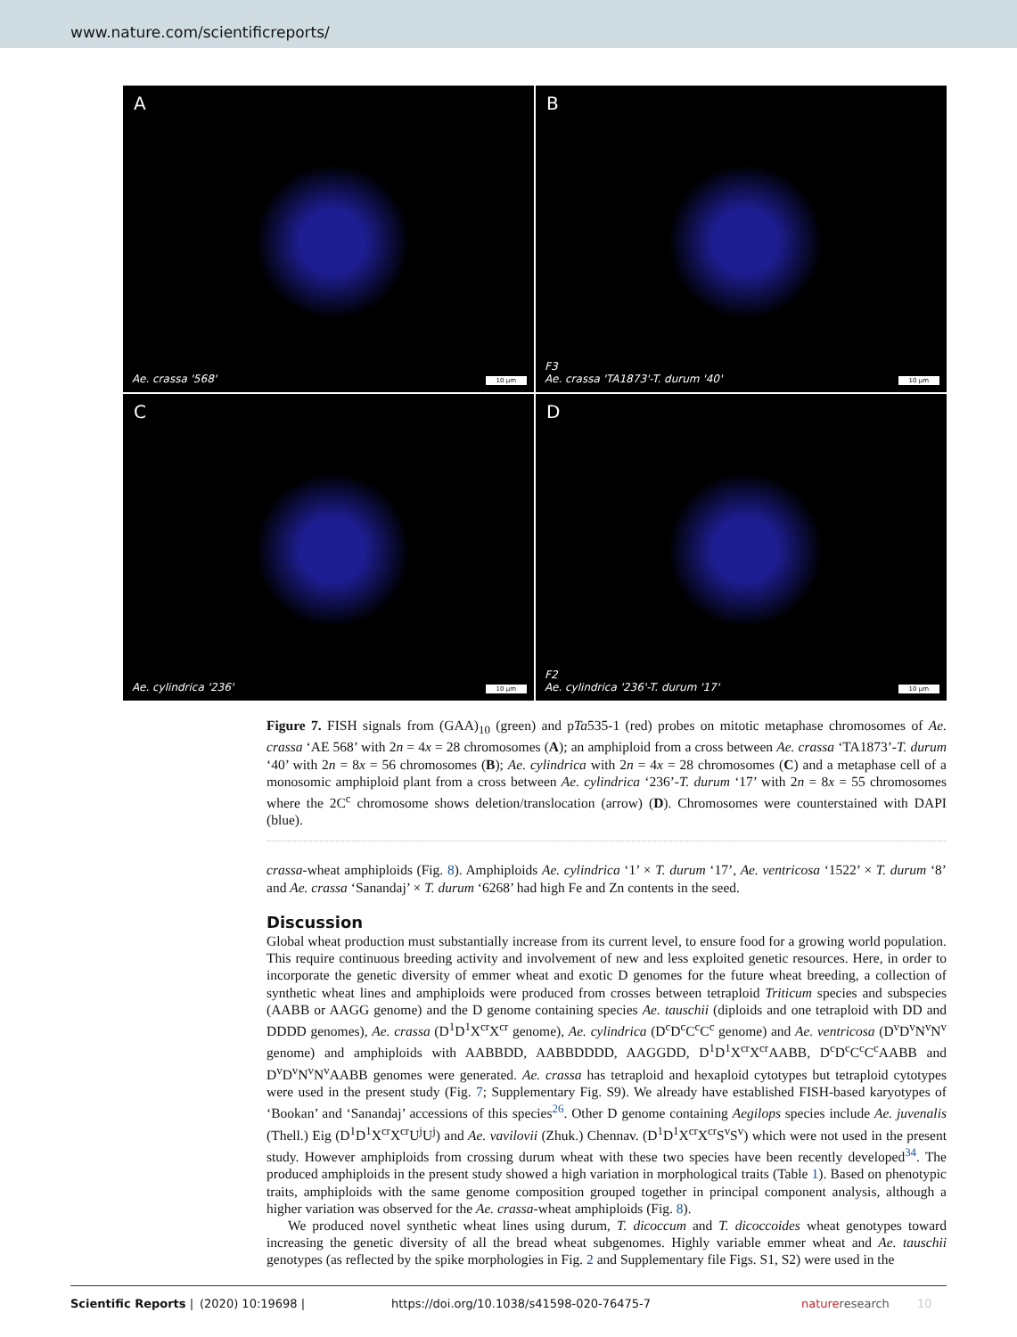www.nature.com/scientificreports/
A
Ae. crassa '568' 10 μm
B
F3
Ae. crassa 'TA1873'-T. durum '40'
10 μm
C
Ae. cylindrica '236' 10 μm
D
F2
Ae. cylindrica '236'-T. durum '17'
10 μm
Figure 7. FISH signals from (GAA)<sub>10</sub> (green) and pTa535-1 (red) probes on mitotic metaphase chromosomes of Ae. crassa ‘AE 568’ with 2n = 4x = 28 chromosomes (A); an amphiploid from a cross between Ae. crassa ‘TA1873’-T. durum ‘40’ with 2n = 8x = 56 chromosomes (B); Ae. cylindrica with 2n = 4x = 28 chromosomes (C) and a metaphase cell of a monosomic amphiploid plant from a cross between Ae. cylindrica ‘236’-T. durum ‘17’ with 2n = 8x = 55 chromosomes where the 2C<sup>c</sup> chromosome shows deletion/translocation (arrow) (D). Chromosomes were counterstained with DAPI (blue).
crassa-wheat amphiploids (Fig. 8). Amphiploids Ae. cylindrica ‘1’ × T. durum ‘17’, Ae. ventricosa ‘1522’ × T. durum ‘8’ and Ae. crassa ‘Sanandaj’ × T. durum ‘6268’ had high Fe and Zn contents in the seed.
Discussion
Global wheat production must substantially increase from its current level, to ensure food for a growing world population. This require continuous breeding activity and involvement of new and less exploited genetic resources. Here, in order to incorporate the genetic diversity of emmer wheat and exotic D genomes for the future wheat breeding, a collection of synthetic wheat lines and amphiploids were produced from crosses between tetraploid Triticum species and subspecies (AABB or AAGG genome) and the D genome containing species Ae. tauschii (diploids and one tetraploid with DD and DDDD genomes), Ae. crassa (D<sup>1</sup>D<sup>1</sup>X<sup>cr</sup>X<sup>cr</sup> genome), Ae. cylindrica (D<sup>c</sup>D<sup>c</sup>C<sup>c</sup>C<sup>c</sup> genome) and Ae. ventricosa (D<sup>v</sup>D<sup>v</sup>N<sup>v</sup>N<sup>v</sup> genome) and amphiploids with AABBDD, AABBDDDD, AAGGDD, D<sup>1</sup>D<sup>1</sup>X<sup>cr</sup>X<sup>cr</sup>AABB, D<sup>c</sup>D<sup>c</sup>C<sup>c</sup>C<sup>c</sup>AABB and D<sup>v</sup>D<sup>v</sup>N<sup>v</sup>N<sup>v</sup>AABB genomes were generated. Ae. crassa has tetraploid and hexaploid cytotypes but tetraploid cytotypes were used in the present study (Fig. 7; Supplementary Fig. S9). We already have established FISH-based karyotypes of ‘Bookan’ and ‘Sanandaj’ accessions of this species<sup>26</sup>. Other D genome containing Aegilops species include Ae. juvenalis (Thell.) Eig (D<sup>1</sup>D<sup>1</sup>X<sup>cr</sup>X<sup>cr</sup>U<sup>j</sup>U<sup>j</sup>) and Ae. vavilovii (Zhuk.) Chennav. (D<sup>1</sup>D<sup>1</sup>X<sup>cr</sup>X<sup>cr</sup>S<sup>v</sup>S<sup>v</sup>) which were not used in the present study. However amphiploids from crossing durum wheat with these two species have been recently developed<sup>34</sup>. The produced amphiploids in the present study showed a high variation in morphological traits (Table 1). Based on phenotypic traits, amphiploids with the same genome composition grouped together in principal component analysis, although a higher variation was observed for the Ae. crassa-wheat amphiploids (Fig. 8).
We produced novel synthetic wheat lines using durum, T. dicoccum and T. dicoccoides wheat genotypes toward increasing the genetic diversity of all the bread wheat subgenomes. Highly variable emmer wheat and Ae. tauschii genotypes (as reflected by the spike morphologies in Fig. 2 and Supplementary file Figs. S1, S2) were used in the
Scientific Reports | (2020) 10:19698 | https://doi.org/10.1038/s41598-020-76475-7 natureresearch 10